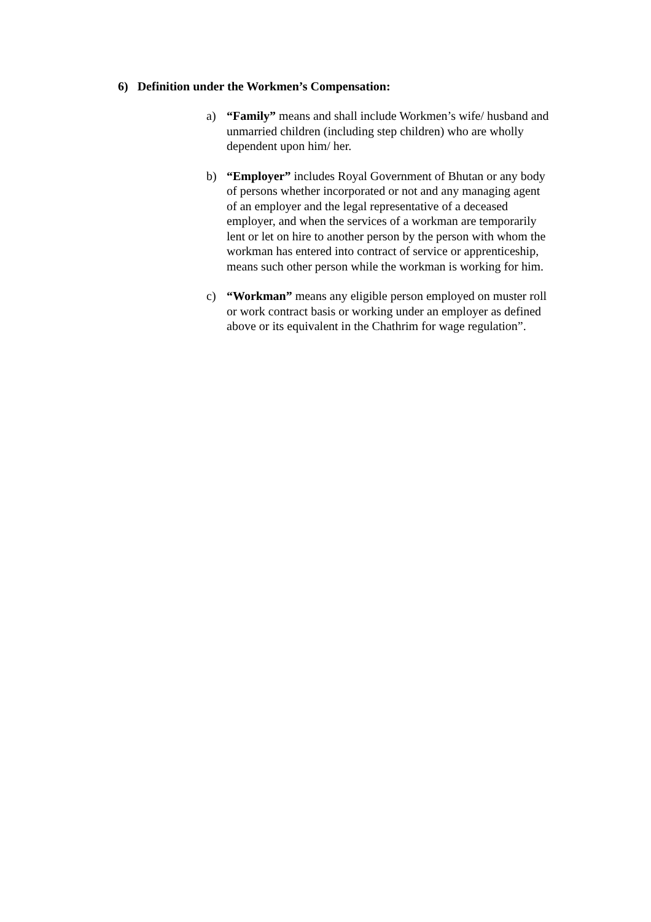6) Definition under the Workmen’s Compensation:
a) “Family” means and shall include Workmen’s wife/ husband and unmarried children (including step children) who are wholly dependent upon him/ her.
b) “Employer” includes Royal Government of Bhutan or any body of persons whether incorporated or not and any managing agent of an employer and the legal representative of a deceased employer, and when the services of a workman are temporarily lent or let on hire to another person by the person with whom the workman has entered into contract of service or apprenticeship, means such other person while the workman is working for him.
c) “Workman” means any eligible person employed on muster roll or work contract basis or working under an employer as defined above or its equivalent in the Chathrim for wage regulation”.